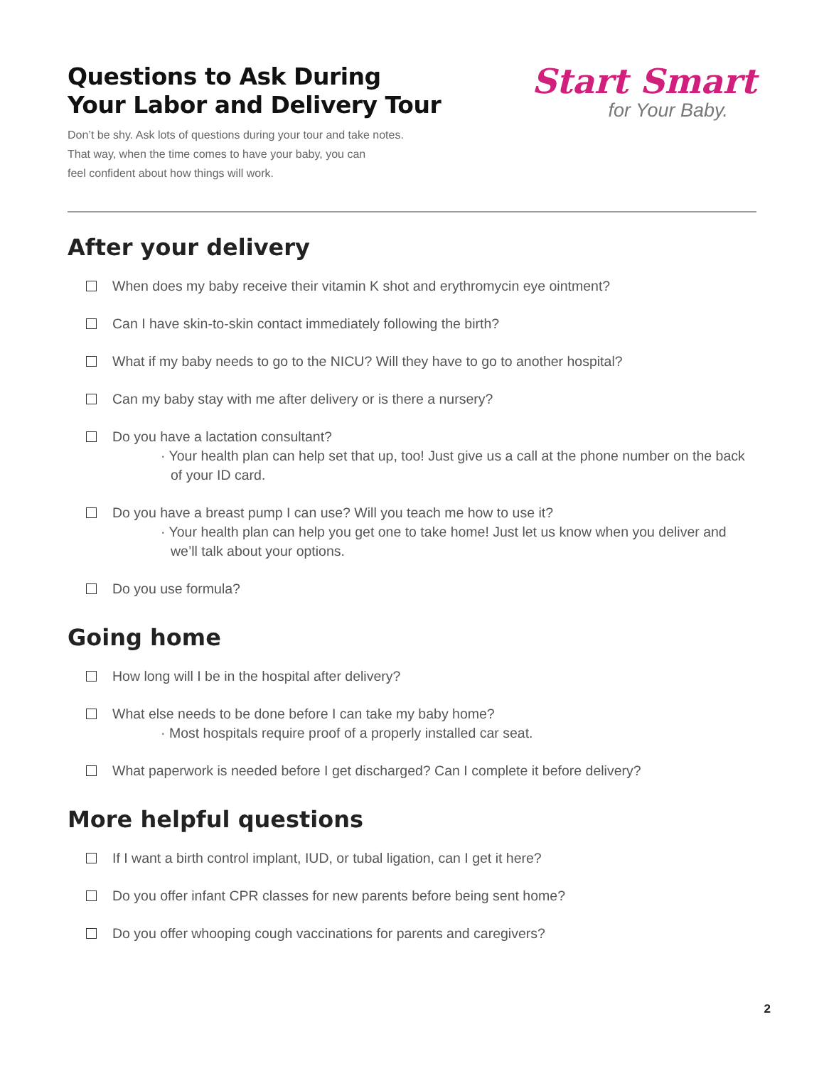Questions to Ask During
Your Labor and Delivery Tour
Don’t be shy. Ask lots of questions during your tour and take notes.
That way, when the time comes to have your baby, you can
feel confident about how things will work.
Start Smart
for Your Baby.
After your delivery
When does my baby receive their vitamin K shot and erythromycin eye ointment?
Can I have skin-to-skin contact immediately following the birth?
What if my baby needs to go to the NICU? Will they have to go to another hospital?
Can my baby stay with me after delivery or is there a nursery?
Do you have a lactation consultant?
· Your health plan can help set that up, too! Just give us a call at the phone number on the back of your ID card.
Do you have a breast pump I can use? Will you teach me how to use it?
· Your health plan can help you get one to take home! Just let us know when you deliver and we’ll talk about your options.
Do you use formula?
Going home
How long will I be in the hospital after delivery?
What else needs to be done before I can take my baby home?
· Most hospitals require proof of a properly installed car seat.
What paperwork is needed before I get discharged? Can I complete it before delivery?
More helpful questions
If I want a birth control implant, IUD, or tubal ligation, can I get it here?
Do you offer infant CPR classes for new parents before being sent home?
Do you offer whooping cough vaccinations for parents and caregivers?
2